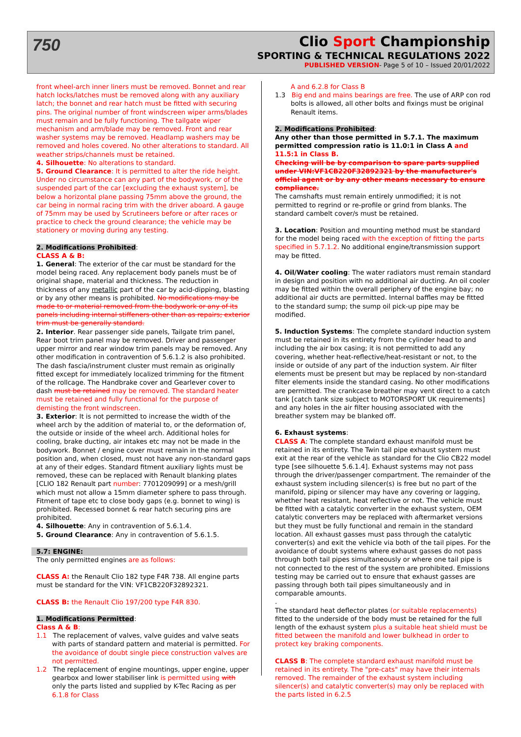750
Clio Sport Championship
SPORTING & TECHNICAL REGULATIONS 2022
PUBLISHED VERSION- Page 5 of 10 – Issued 20/01/2022
front wheel-arch inner liners must be removed. Bonnet and rear hatch locks/latches must be removed along with any auxiliary latch; the bonnet and rear hatch must be fitted with securing pins. The original number of front windscreen wiper arms/blades must remain and be fully functioning. The tailgate wiper mechanism and arm/blade may be removed. Front and rear washer systems may be removed. Headlamp washers may be removed and holes covered. No other alterations to standard. All weather strips/channels must be retained.
4. Silhouette: No alterations to standard.
5. Ground Clearance: It is permitted to alter the ride height. Under no circumstance can any part of the bodywork, or of the suspended part of the car [excluding the exhaust system], be below a horizontal plane passing 75mm above the ground, the car being in normal racing trim with the driver aboard. A gauge of 75mm may be used by Scrutineers before or after races or practice to check the ground clearance; the vehicle may be stationery or moving during any testing.
2. Modifications Prohibited:
CLASS A & B:
1. General: The exterior of the car must be standard for the model being raced. Any replacement body panels must be of original shape, material and thickness. The reduction in thickness of any metallic part of the car by acid-dipping, blasting or by any other means is prohibited. No modifications may be made to or material removed from the bodywork or any of its panels including internal stiffeners other than as repairs; exterior trim must be generally standard.
2. Interior. Rear passenger side panels, Tailgate trim panel, Rear boot trim panel may be removed. Driver and passenger upper mirror and rear window trim panels may be removed. Any other modification in contravention of 5.6.1.2 is also prohibited. The dash fascia/instrument cluster must remain as originally fitted except for immediately localized trimming for the fitment of the rollcage. The Handbrake cover and Gearlever cover to dash must be retained may be removed. The standard heater must be retained and fully functional for the purpose of demisting the front windscreen.
3. Exterior: It is not permitted to increase the width of the wheel arch by the addition of material to, or the deformation of, the outside or inside of the wheel arch. Additional holes for cooling, brake ducting, air intakes etc may not be made in the bodywork. Bonnet / engine cover must remain in the normal position and, when closed, must not have any non-standard gaps at any of their edges. Standard fitment auxiliary lights must be removed, these can be replaced with Renault blanking plates [CLIO 182 Renault part number: 7701209099] or a mesh/grill which must not allow a 15mm diameter sphere to pass through. Fitment of tape etc to close body gaps (e.g. bonnet to wing) is prohibited. Recessed bonnet & rear hatch securing pins are prohibited.
4. Silhouette: Any in contravention of 5.6.1.4.
5. Ground Clearance: Any in contravention of 5.6.1.5.
5.7: ENGINE:
The only permitted engines are as follows:
CLASS A: the Renault Clio 182 type F4R 738. All engine parts must be standard for the VIN: VF1CB220F32892321.
CLASS B: the Renault Clio 197/200 type F4R 830.
1. Modifications Permitted:
Class A & B:
1.1 The replacement of valves, valve guides and valve seats with parts of standard pattern and material is permitted. For the avoidance of doubt single piece construction valves are not permitted.
1.2 The replacement of engine mountings, upper engine, upper gearbox and lower stabiliser link is permitted using with only the parts listed and supplied by K-Tec Racing as per 6.1.8 for Class
A and 6.2.8 for Class B
1.3 Big end and mains bearings are free. The use of ARP con rod bolts is allowed, all other bolts and fixings must be original Renault items.
2. Modifications Prohibited:
Any other than those permitted in 5.7.1. The maximum permitted compression ratio is 11.0:1 in Class A and 11.5:1 in Class B.
Checking will be by comparison to spare parts supplied under VIN:VF1CB220F32892321 by the manufacturer's official agent or by any other means necessary to ensure compliance.
The camshafts must remain entirely unmodified; it is not permitted to regrind or re-profile or grind from blanks. The standard cambelt cover/s must be retained.
3. Location: Position and mounting method must be standard for the model being raced with the exception of fitting the parts specified in 5.7.1.2. No additional engine/transmission support may be fitted.
4. Oil/Water cooling: The water radiators must remain standard in design and position with no additional air ducting. An oil cooler may be fitted within the overall periphery of the engine bay; no additional air ducts are permitted. Internal baffles may be fitted to the standard sump; the sump oil pick-up pipe may be modified.
5. Induction Systems: The complete standard induction system must be retained in its entirety from the cylinder head to and including the air box casing; it is not permitted to add any covering, whether heat-reflective/heat-resistant or not, to the inside or outside of any part of the induction system. Air filter elements must be present but may be replaced by non-standard filter elements inside the standard casing. No other modifications are permitted. The crankcase breather may vent direct to a catch tank [catch tank size subject to MOTORSPORT UK requirements] and any holes in the air filter housing associated with the breather system may be blanked off.
6. Exhaust systems:
CLASS A: The complete standard exhaust manifold must be retained in its entirety. The Twin tail pipe exhaust system must exit at the rear of the vehicle as standard for the Clio CB22 model type [see silhouette 5.6.1.4]. Exhaust systems may not pass through the driver/passenger compartment. The remainder of the exhaust system including silencer(s) is free but no part of the manifold, piping or silencer may have any covering or lagging, whether heat resistant, heat reflective or not. The vehicle must be fitted with a catalytic converter in the exhaust system, OEM catalytic converters may be replaced with aftermarket versions but they must be fully functional and remain in the standard location. All exhaust gasses must pass through the catalytic converter(s) and exit the vehicle via both of the tail pipes. For the avoidance of doubt systems where exhaust gasses do not pass through both tail pipes simultaneously or where one tail pipe is not connected to the rest of the system are prohibited. Emissions testing may be carried out to ensure that exhaust gasses are passing through both tail pipes simultaneously and in comparable amounts.
.
The standard heat deflector plates (or suitable replacements) fitted to the underside of the body must be retained for the full length of the exhaust system plus a suitable heat shield must be fitted between the manifold and lower bulkhead in order to protect key braking components.
CLASS B: The complete standard exhaust manifold must be retained in its entirety. The "pre-cats" may have their internals removed. The remainder of the exhaust system including silencer(s) and catalytic converter(s) may only be replaced with the parts listed in 6.2.5